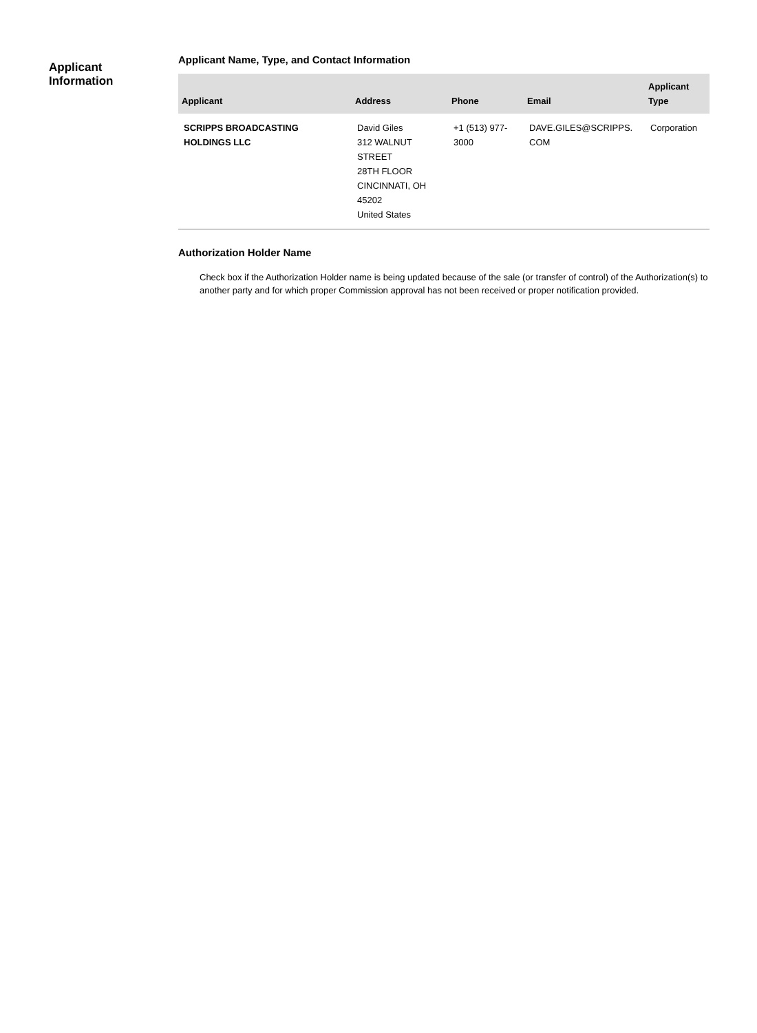Applicant
Information
Applicant Name, Type, and Contact Information
| Applicant | Address | Phone | Email | Applicant Type |
| --- | --- | --- | --- | --- |
| SCRIPPS BROADCASTING HOLDINGS LLC | David Giles 312 WALNUT STREET 28TH FLOOR CINCINNATI, OH 45202 United States | +1 (513) 977-3000 | DAVE.GILES@SCRIPPS. COM | Corporation |
Authorization Holder Name
Check box if the Authorization Holder name is being updated because of the sale (or transfer of control) of the Authorization(s) to another party and for which proper Commission approval has not been received or proper notification provided.